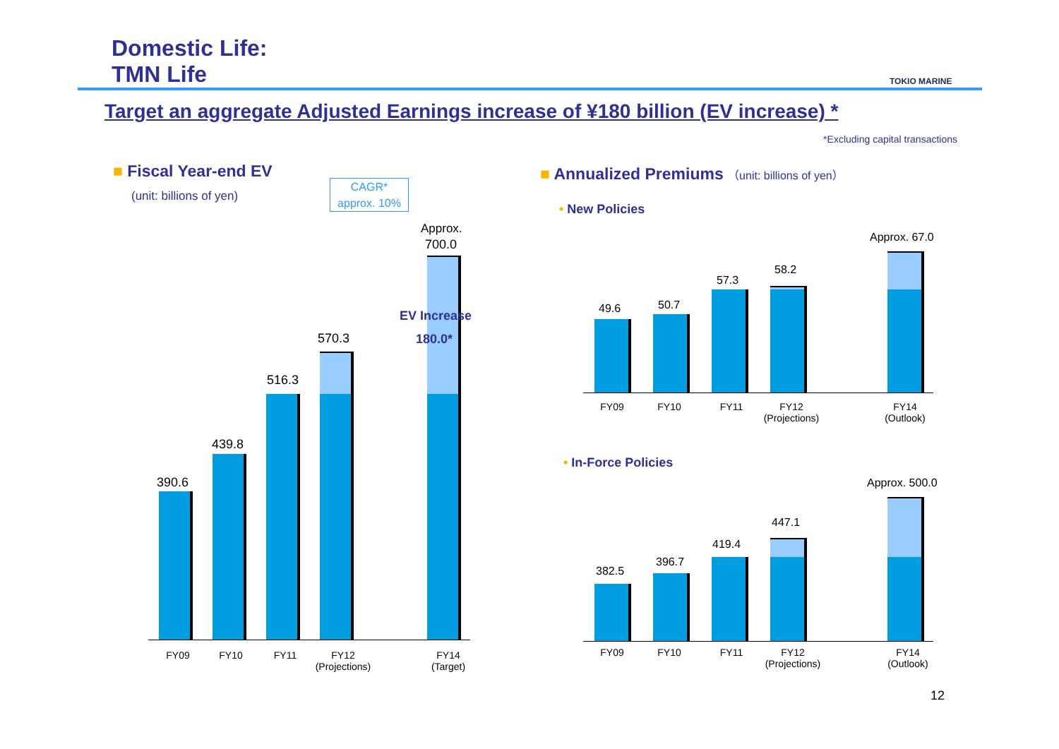Domestic Life:
TMN Life
TOKIO MARINE
Target an aggregate Adjusted Earnings increase of ¥180 billion (EV increase) *
*Excluding capital transactions
■ Fiscal Year-end EV
(unit: billions of yen)
CAGR*
approx. 10%
390.6
439.8
516.3
570.3
Approx.
700.0
EV Increase
180.0*
FY09 FY10 FY11
FY12
(Projections)
FY14
(Target)
■ Annualized Premiums （unit: billions of yen）
• New Policies
49.6 50.7
57.3
58.2
Approx. 67.0
FY09 FY10 FY11
FY12
(Projections)
FY14
(Outlook)
• In-Force Policies
382.5
396.7
419.4
447.1
Approx. 500.0
FY09 FY10 FY11
FY12
(Projections)
FY14
(Outlook)
12